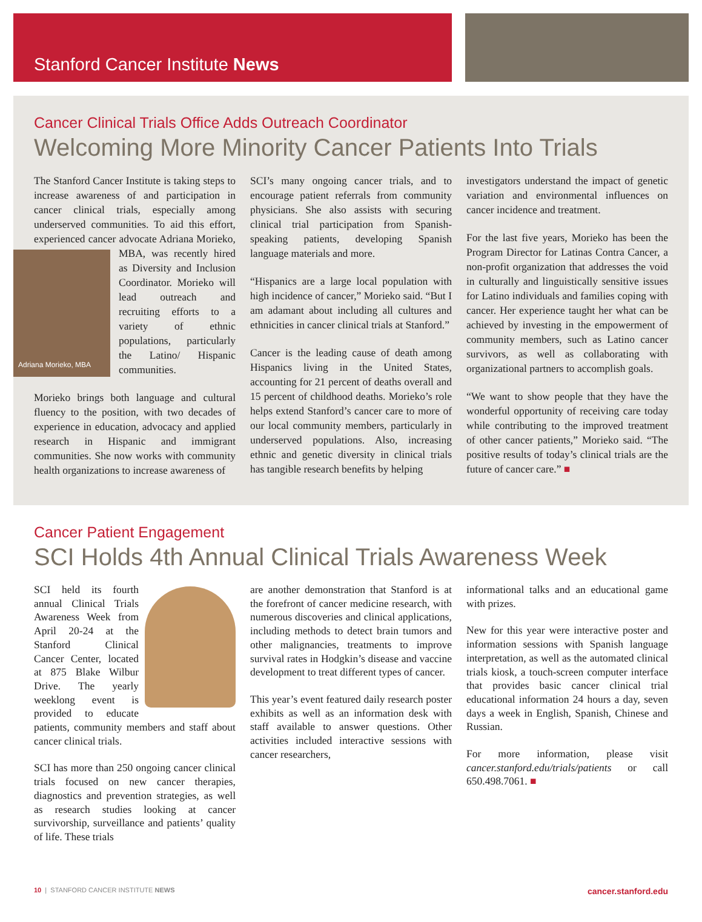Stanford Cancer Institute News
Cancer Clinical Trials Office Adds Outreach Coordinator
Welcoming More Minority Cancer Patients Into Trials
The Stanford Cancer Institute is taking steps to increase awareness of and participation in cancer clinical trials, especially among underserved communities. To aid this effort, experienced cancer advocate Adriana Morieko, MBA, was recently hired
Adriana Morieko, MBA
as Diversity and Inclusion Coordinator. Morieko will lead outreach and recruiting efforts to a variety of ethnic populations, particularly the Latino/ Hispanic communities.
Morieko brings both language and cultural fluency to the position, with two decades of experience in education, advocacy and applied research in Hispanic and immigrant communities. She now works with community health organizations to increase awareness of
SCI’s many ongoing cancer trials, and to encourage patient referrals from community physicians. She also assists with securing clinical trial participation from Spanish-speaking patients, developing Spanish language materials and more.
“Hispanics are a large local population with high incidence of cancer,” Morieko said. “But I am adamant about including all cultures and ethnicities in cancer clinical trials at Stanford.”
Cancer is the leading cause of death among Hispanics living in the United States, accounting for 21 percent of deaths overall and 15 percent of childhood deaths. Morieko’s role helps extend Stanford’s cancer care to more of our local community members, particularly in underserved populations. Also, increasing ethnic and genetic diversity in clinical trials has tangible research benefits by helping
investigators understand the impact of genetic variation and environmental influences on cancer incidence and treatment.
For the last five years, Morieko has been the Program Director for Latinas Contra Cancer, a non-profit organization that addresses the void in culturally and linguistically sensitive issues for Latino individuals and families coping with cancer. Her experience taught her what can be achieved by investing in the empowerment of community members, such as Latino cancer survivors, as well as collaborating with organizational partners to accomplish goals.
“We want to show people that they have the wonderful opportunity of receiving care today while contributing to the improved treatment of other cancer patients,” Morieko said. “The positive results of today’s clinical trials are the future of cancer care.” ■
Cancer Patient Engagement
SCI Holds 4th Annual Clinical Trials Awareness Week
SCI held its fourth annual Clinical Trials Awareness Week from April 20-24 at the Stanford Clinical Cancer Center, located at 875 Blake Wilbur Drive. The yearly weeklong event is provided to educate patients, community members and staff about cancer clinical trials.
SCI has more than 250 ongoing cancer clinical trials focused on new cancer therapies, diagnostics and prevention strategies, as well as research studies looking at cancer survivorship, surveillance and patients’ quality of life. These trials
are another demonstration that Stanford is at the forefront of cancer medicine research, with numerous discoveries and clinical applications, including methods to detect brain tumors and other malignancies, treatments to improve survival rates in Hodgkin’s disease and vaccine development to treat different types of cancer.
This year’s event featured daily research poster exhibits as well as an information desk with staff available to answer questions. Other activities included interactive sessions with cancer researchers,
informational talks and an educational game with prizes.
New for this year were interactive poster and information sessions with Spanish language interpretation, as well as the automated clinical trials kiosk, a touch-screen computer interface that provides basic cancer clinical trial educational information 24 hours a day, seven days a week in English, Spanish, Chinese and Russian.
For more information, please visit cancer.stanford.edu/trials/patients or call 650.498.7061. ■
10 | STANFORD CANCER INSTITUTE NEWS cancer.stanford.edu